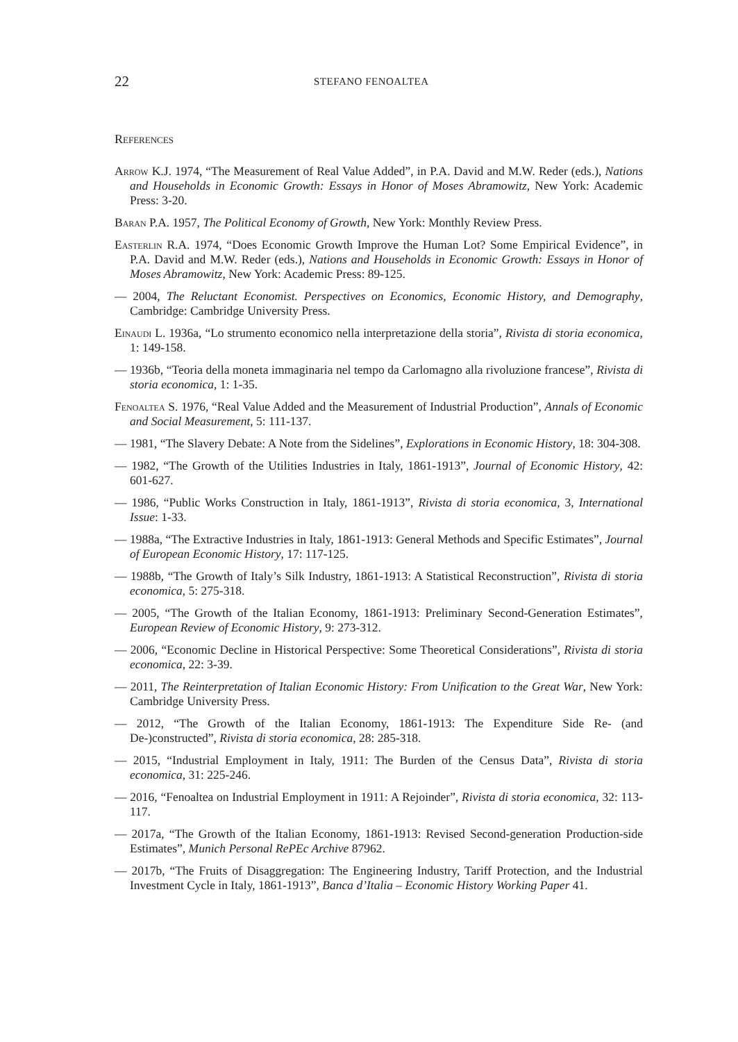22 STEFANO FENOALTEA
References
Arrow K.J. 1974, “The Measurement of Real Value Added”, in P.A. David and M.W. Reder (eds.), Nations and Households in Economic Growth: Essays in Honor of Moses Abramowitz, New York: Academic Press: 3-20.
Baran P.A. 1957, The Political Economy of Growth, New York: Monthly Review Press.
Easterlin R.A. 1974, “Does Economic Growth Improve the Human Lot? Some Empirical Evidence”, in P.A. David and M.W. Reder (eds.), Nations and Households in Economic Growth: Essays in Honor of Moses Abramowitz, New York: Academic Press: 89-125.
— 2004, The Reluctant Economist. Perspectives on Economics, Economic History, and Demography, Cambridge: Cambridge University Press.
Einaudi L. 1936a, “Lo strumento economico nella interpretazione della storia”, Rivista di storia economica, 1: 149-158.
— 1936b, “Teoria della moneta immaginaria nel tempo da Carlomagno alla rivoluzione francese”, Rivista di storia economica, 1: 1-35.
Fenoaltea S. 1976, “Real Value Added and the Measurement of Industrial Production”, Annals of Economic and Social Measurement, 5: 111-137.
— 1981, “The Slavery Debate: A Note from the Sidelines”, Explorations in Economic History, 18: 304-308.
— 1982, “The Growth of the Utilities Industries in Italy, 1861-1913”, Journal of Economic History, 42: 601-627.
— 1986, “Public Works Construction in Italy, 1861-1913”, Rivista di storia economica, 3, International Issue: 1-33.
— 1988a, “The Extractive Industries in Italy, 1861-1913: General Methods and Specific Estimates”, Journal of European Economic History, 17: 117-125.
— 1988b, “The Growth of Italy’s Silk Industry, 1861-1913: A Statistical Reconstruction”, Rivista di storia economica, 5: 275-318.
— 2005, “The Growth of the Italian Economy, 1861-1913: Preliminary Second-Generation Estimates”, European Review of Economic History, 9: 273-312.
— 2006, “Economic Decline in Historical Perspective: Some Theoretical Considerations”, Rivista di storia economica, 22: 3-39.
— 2011, The Reinterpretation of Italian Economic History: From Unification to the Great War, New York: Cambridge University Press.
— 2012, “The Growth of the Italian Economy, 1861-1913: The Expenditure Side Re- (and De-)constructed”, Rivista di storia economica, 28: 285-318.
— 2015, “Industrial Employment in Italy, 1911: The Burden of the Census Data”, Rivista di storia economica, 31: 225-246.
— 2016, “Fenoaltea on Industrial Employment in 1911: A Rejoinder”, Rivista di storia economica, 32: 113-117.
— 2017a, “The Growth of the Italian Economy, 1861-1913: Revised Second-generation Production-side Estimates”, Munich Personal RePEc Archive 87962.
— 2017b, “The Fruits of Disaggregation: The Engineering Industry, Tariff Protection, and the Industrial Investment Cycle in Italy, 1861-1913”, Banca d’Italia – Economic History Working Paper 41.